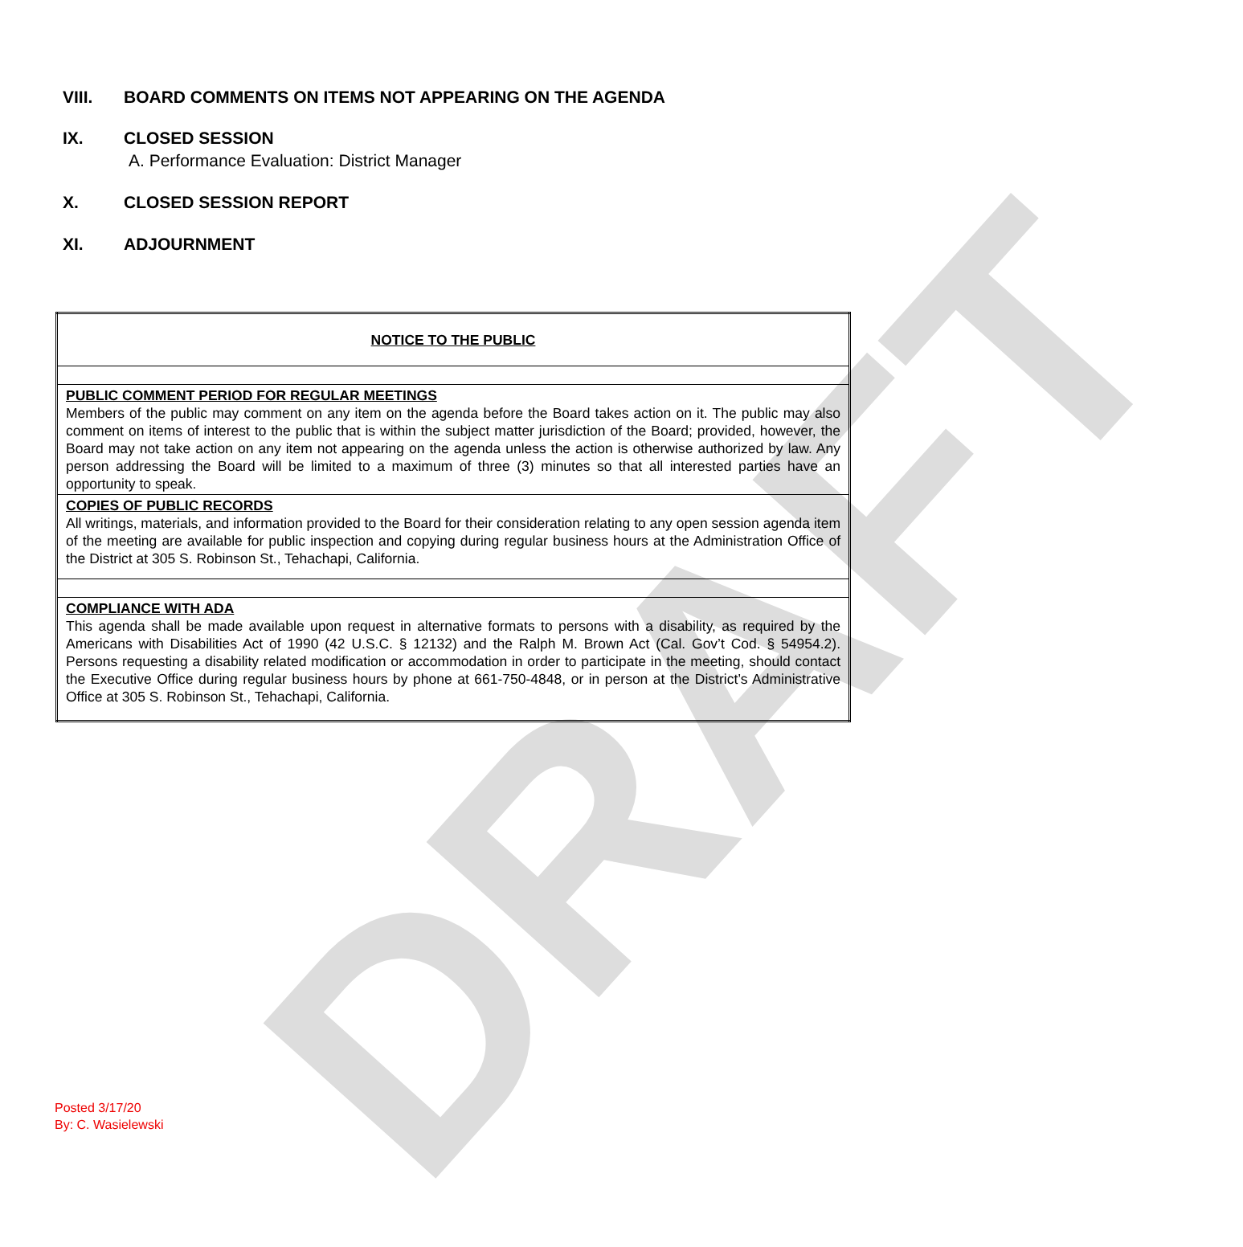DRAFT
VIII. BOARD COMMENTS ON ITEMS NOT APPEARING ON THE AGENDA
IX. CLOSED SESSION
A. Performance Evaluation: District Manager
X. CLOSED SESSION REPORT
XI. ADJOURNMENT
| NOTICE TO THE PUBLIC |
| PUBLIC COMMENT PERIOD FOR REGULAR MEETINGS Members of the public may comment on any item on the agenda before the Board takes action on it. The public may also comment on items of interest to the public that is within the subject matter jurisdiction of the Board; provided, however, the Board may not take action on any item not appearing on the agenda unless the action is otherwise authorized by law. Any person addressing the Board will be limited to a maximum of three (3) minutes so that all interested parties have an opportunity to speak. |
| COPIES OF PUBLIC RECORDS All writings, materials, and information provided to the Board for their consideration relating to any open session agenda item of the meeting are available for public inspection and copying during regular business hours at the Administration Office of the District at 305 S. Robinson St., Tehachapi, California. |
| COMPLIANCE WITH ADA This agenda shall be made available upon request in alternative formats to persons with a disability, as required by the Americans with Disabilities Act of 1990 (42 U.S.C. § 12132) and the Ralph M. Brown Act (Cal. Gov’t Cod. § 54954.2). Persons requesting a disability related modification or accommodation in order to participate in the meeting, should contact the Executive Office during regular business hours by phone at 661-750-4848, or in person at the District’s Administrative Office at 305 S. Robinson St., Tehachapi, California. |
Posted 3/17/20
By: C. Wasielewski